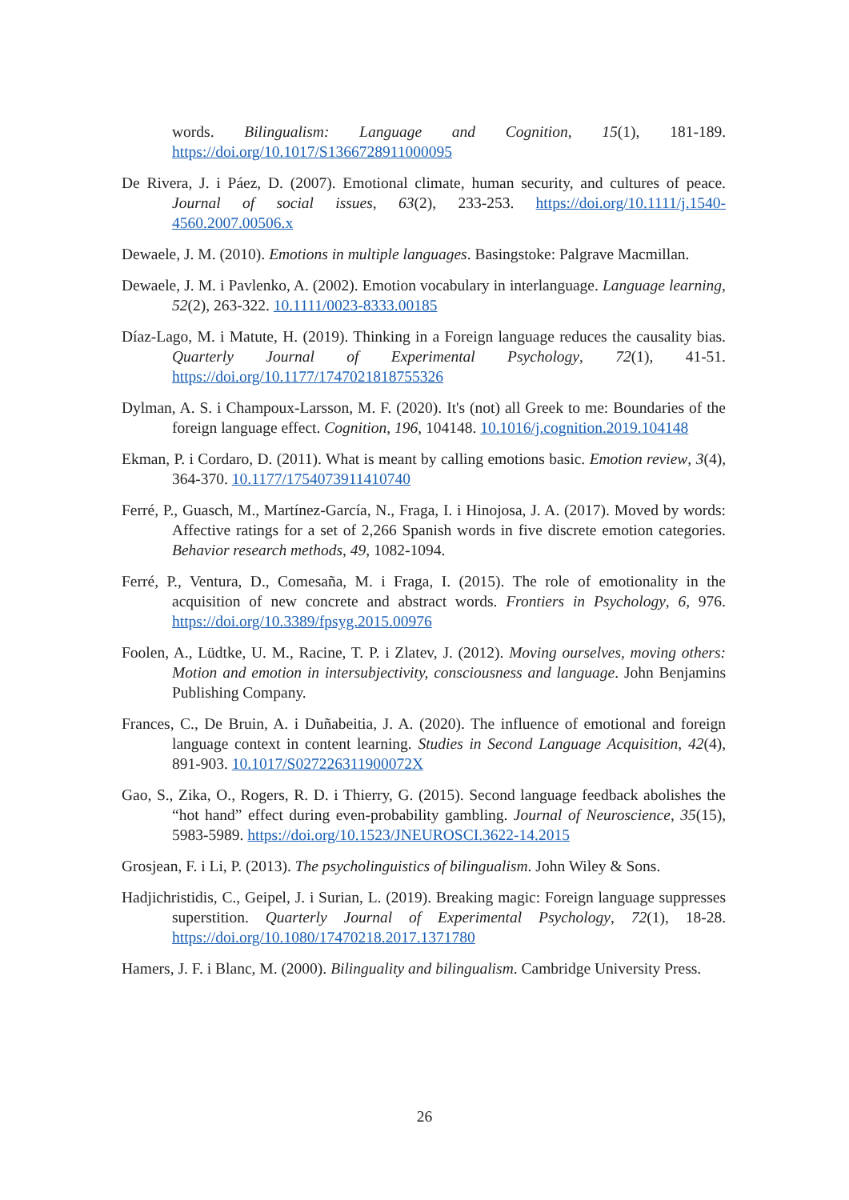words. Bilingualism: Language and Cognition, 15(1), 181-189. https://doi.org/10.1017/S1366728911000095
De Rivera, J. i Páez, D. (2007). Emotional climate, human security, and cultures of peace. Journal of social issues, 63(2), 233-253. https://doi.org/10.1111/j.1540-4560.2007.00506.x
Dewaele, J. M. (2010). Emotions in multiple languages. Basingstoke: Palgrave Macmillan.
Dewaele, J. M. i Pavlenko, A. (2002). Emotion vocabulary in interlanguage. Language learning, 52(2), 263-322. 10.1111/0023-8333.00185
Díaz-Lago, M. i Matute, H. (2019). Thinking in a Foreign language reduces the causality bias. Quarterly Journal of Experimental Psychology, 72(1), 41-51. https://doi.org/10.1177/1747021818755326
Dylman, A. S. i Champoux-Larsson, M. F. (2020). It's (not) all Greek to me: Boundaries of the foreign language effect. Cognition, 196, 104148. 10.1016/j.cognition.2019.104148
Ekman, P. i Cordaro, D. (2011). What is meant by calling emotions basic. Emotion review, 3(4), 364-370. 10.1177/1754073911410740
Ferré, P., Guasch, M., Martínez-García, N., Fraga, I. i Hinojosa, J. A. (2017). Moved by words: Affective ratings for a set of 2,266 Spanish words in five discrete emotion categories. Behavior research methods, 49, 1082-1094.
Ferré, P., Ventura, D., Comesaña, M. i Fraga, I. (2015). The role of emotionality in the acquisition of new concrete and abstract words. Frontiers in Psychology, 6, 976. https://doi.org/10.3389/fpsyg.2015.00976
Foolen, A., Lüdtke, U. M., Racine, T. P. i Zlatev, J. (2012). Moving ourselves, moving others: Motion and emotion in intersubjectivity, consciousness and language. John Benjamins Publishing Company.
Frances, C., De Bruin, A. i Duñabeitia, J. A. (2020). The influence of emotional and foreign language context in content learning. Studies in Second Language Acquisition, 42(4), 891-903. 10.1017/S027226311900072X
Gao, S., Zika, O., Rogers, R. D. i Thierry, G. (2015). Second language feedback abolishes the “hot hand” effect during even-probability gambling. Journal of Neuroscience, 35(15), 5983-5989. https://doi.org/10.1523/JNEUROSCI.3622-14.2015
Grosjean, F. i Li, P. (2013). The psycholinguistics of bilingualism. John Wiley & Sons.
Hadjichristidis, C., Geipel, J. i Surian, L. (2019). Breaking magic: Foreign language suppresses superstition. Quarterly Journal of Experimental Psychology, 72(1), 18-28. https://doi.org/10.1080/17470218.2017.1371780
Hamers, J. F. i Blanc, M. (2000). Bilinguality and bilingualism. Cambridge University Press.
26